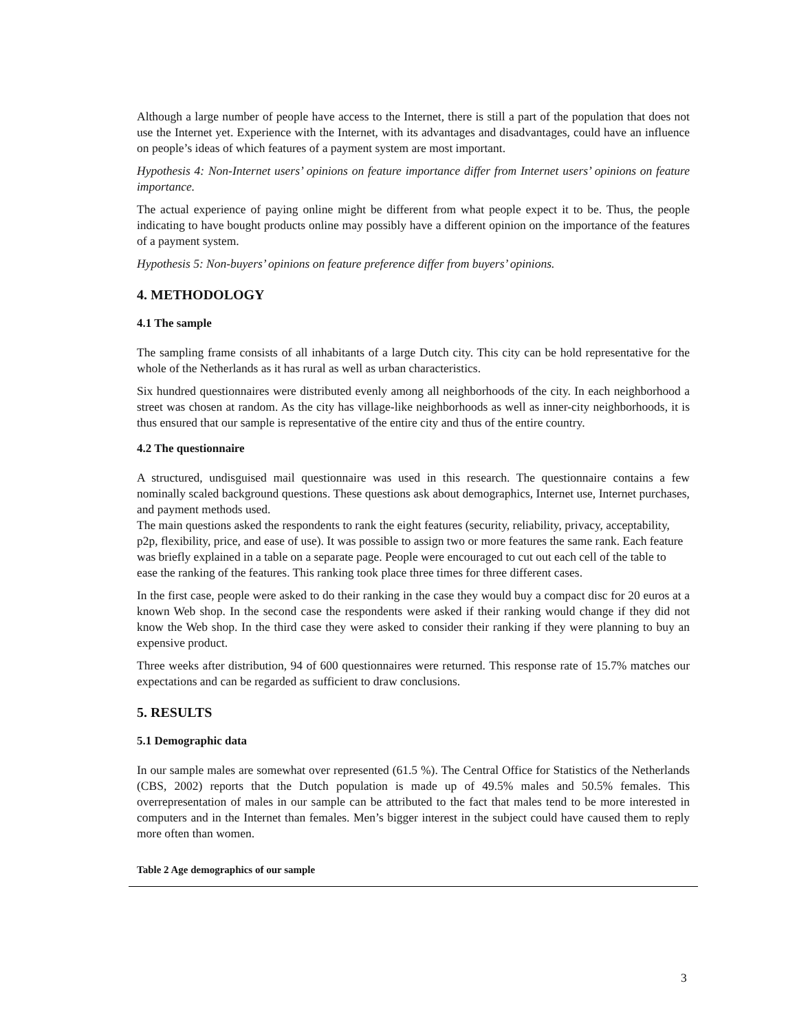Although a large number of people have access to the Internet, there is still a part of the population that does not use the Internet yet. Experience with the Internet, with its advantages and disadvantages, could have an influence on people’s ideas of which features of a payment system are most important.
Hypothesis 4: Non-Internet users’ opinions on feature importance differ from Internet users’ opinions on feature importance.
The actual experience of paying online might be different from what people expect it to be. Thus, the people indicating to have bought products online may possibly have a different opinion on the importance of the features of a payment system.
Hypothesis 5: Non-buyers’ opinions on feature preference differ from buyers’ opinions.
4. METHODOLOGY
4.1 The sample
The sampling frame consists of all inhabitants of a large Dutch city. This city can be hold representative for the whole of the Netherlands as it has rural as well as urban characteristics.
Six hundred questionnaires were distributed evenly among all neighborhoods of the city. In each neighborhood a street was chosen at random. As the city has village-like neighborhoods as well as inner-city neighborhoods, it is thus ensured that our sample is representative of the entire city and thus of the entire country.
4.2 The questionnaire
A structured, undisguised mail questionnaire was used in this research. The questionnaire contains a few nominally scaled background questions. These questions ask about demographics, Internet use, Internet purchases, and payment methods used.
The main questions asked the respondents to rank the eight features (security, reliability, privacy, acceptability, p2p, flexibility, price, and ease of use). It was possible to assign two or more features the same rank. Each feature was briefly explained in a table on a separate page. People were encouraged to cut out each cell of the table to ease the ranking of the features. This ranking took place three times for three different cases.
In the first case, people were asked to do their ranking in the case they would buy a compact disc for 20 euros at a known Web shop. In the second case the respondents were asked if their ranking would change if they did not know the Web shop. In the third case they were asked to consider their ranking if they were planning to buy an expensive product.
Three weeks after distribution, 94 of 600 questionnaires were returned. This response rate of 15.7% matches our expectations and can be regarded as sufficient to draw conclusions.
5. RESULTS
5.1 Demographic data
In our sample males are somewhat over represented (61.5 %). The Central Office for Statistics of the Netherlands (CBS, 2002) reports that the Dutch population is made up of 49.5% males and 50.5% females. This overrepresentation of males in our sample can be attributed to the fact that males tend to be more interested in computers and in the Internet than females. Men’s bigger interest in the subject could have caused them to reply more often than women.
Table 2 Age demographics of our sample
3